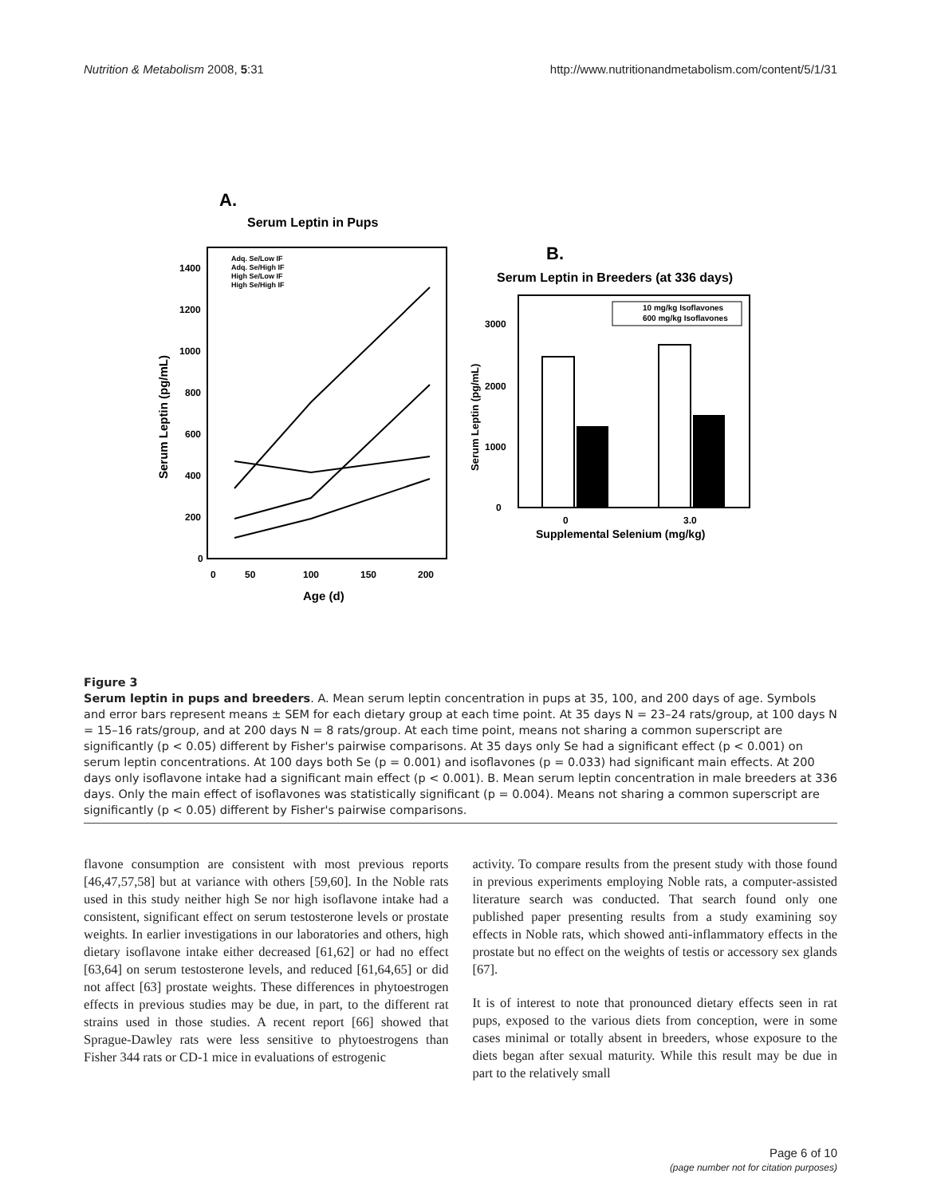Nutrition & Metabolism 2008, 5:31 http://www.nutritionandmetabolism.com/content/5/1/31
A.
Serum Leptin in Pups
Serum Leptin (pg/mL)
1400
1200
1000
800
600
400
200
0
0
50
100
150
200
Age (d)
Adq. Se/Low IF
Adq. Se/High IF
High Se/Low IF
High Se/High IF
B.
Serum Leptin in Breeders (at 336 days)
Serum Leptin (pg/mL)
3000
2000
1000
0
0
3.0
Supplemental Selenium (mg/kg)
10 mg/kg Isoflavones
600 mg/kg Isoflavones
Figure 3
Serum leptin in pups and breeders. A. Mean serum leptin concentration in pups at 35, 100, and 200 days of age. Symbols and error bars represent means ± SEM for each dietary group at each time point. At 35 days N = 23–24 rats/group, at 100 days N = 15–16 rats/group, and at 200 days N = 8 rats/group. At each time point, means not sharing a common superscript are significantly (p < 0.05) different by Fisher's pairwise comparisons. At 35 days only Se had a significant effect (p < 0.001) on serum leptin concentrations. At 100 days both Se (p = 0.001) and isoflavones (p = 0.033) had significant main effects. At 200 days only isoflavone intake had a significant main effect (p < 0.001). B. Mean serum leptin concentration in male breeders at 336 days. Only the main effect of isoflavones was statistically significant (p = 0.004). Means not sharing a common superscript are significantly (p < 0.05) different by Fisher's pairwise comparisons.
flavone consumption are consistent with most previous reports [46,47,57,58] but at variance with others [59,60]. In the Noble rats used in this study neither high Se nor high isoflavone intake had a consistent, significant effect on serum testosterone levels or prostate weights. In earlier investigations in our laboratories and others, high dietary isoflavone intake either decreased [61,62] or had no effect [63,64] on serum testosterone levels, and reduced [61,64,65] or did not affect [63] prostate weights. These differences in phytoestrogen effects in previous studies may be due, in part, to the different rat strains used in those studies. A recent report [66] showed that Sprague-Dawley rats were less sensitive to phytoestrogens than Fisher 344 rats or CD-1 mice in evaluations of estrogenic
activity. To compare results from the present study with those found in previous experiments employing Noble rats, a computer-assisted literature search was conducted. That search found only one published paper presenting results from a study examining soy effects in Noble rats, which showed anti-inflammatory effects in the prostate but no effect on the weights of testis or accessory sex glands [67].
It is of interest to note that pronounced dietary effects seen in rat pups, exposed to the various diets from conception, were in some cases minimal or totally absent in breeders, whose exposure to the diets began after sexual maturity. While this result may be due in part to the relatively small
Page 6 of 10
(page number not for citation purposes)